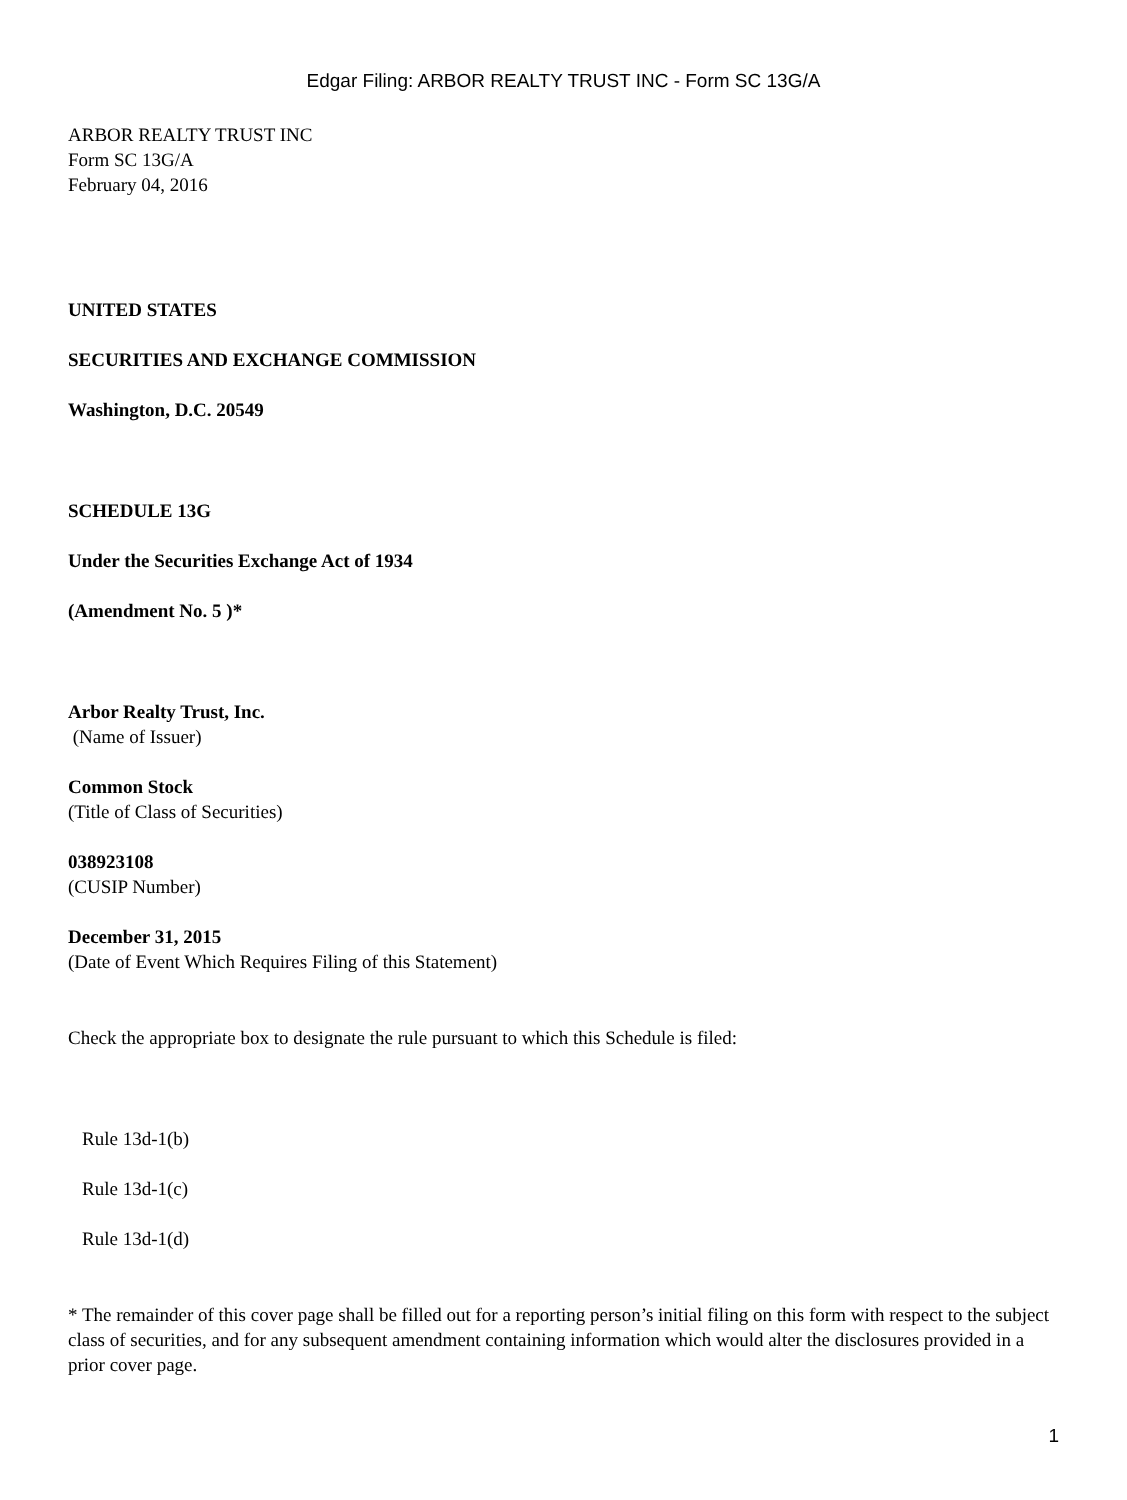Edgar Filing: ARBOR REALTY TRUST INC - Form SC 13G/A
ARBOR REALTY TRUST INC
Form SC 13G/A
February 04, 2016
UNITED STATES
SECURITIES AND EXCHANGE COMMISSION
Washington, D.C. 20549
SCHEDULE 13G
Under the Securities Exchange Act of 1934
(Amendment No. 5 )*
Arbor Realty Trust, Inc.
(Name of Issuer)
Common Stock
(Title of Class of Securities)
038923108
(CUSIP Number)
December 31, 2015
(Date of Event Which Requires Filing of this Statement)
Check the appropriate box to designate the rule pursuant to which this Schedule is filed:
Rule 13d-1(b)
Rule 13d-1(c)
Rule 13d-1(d)
* The remainder of this cover page shall be filled out for a reporting person’s initial filing on this form with respect to the subject class of securities, and for any subsequent amendment containing information which would alter the disclosures provided in a prior cover page.
1